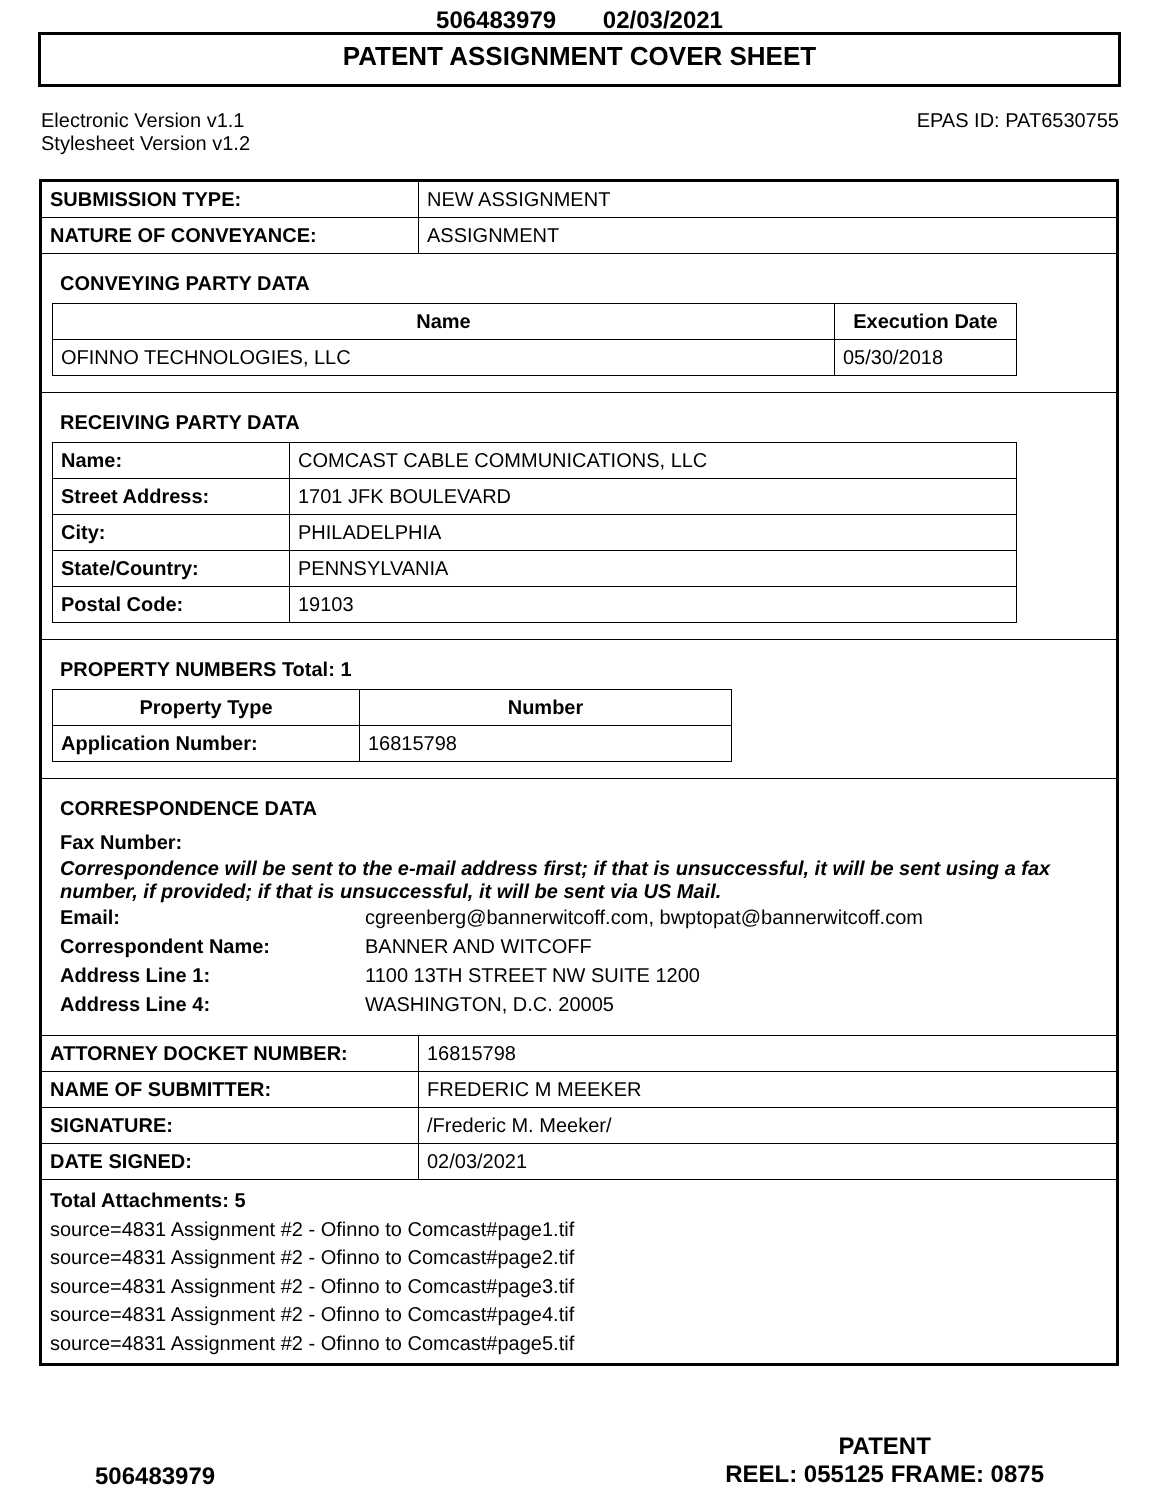506483979 02/03/2021
PATENT ASSIGNMENT COVER SHEET
Electronic Version v1.1
Stylesheet Version v1.2
EPAS ID: PAT6530755
| SUBMISSION TYPE: | NEW ASSIGNMENT |
| NATURE OF CONVEYANCE: | ASSIGNMENT |
CONVEYING PARTY DATA
| Name | Execution Date |
| --- | --- |
| OFINNO TECHNOLOGIES, LLC | 05/30/2018 |
RECEIVING PARTY DATA
| Name: | COMCAST CABLE COMMUNICATIONS, LLC |
| Street Address: | 1701 JFK BOULEVARD |
| City: | PHILADELPHIA |
| State/Country: | PENNSYLVANIA |
| Postal Code: | 19103 |
PROPERTY NUMBERS Total: 1
| Property Type | Number |
| --- | --- |
| Application Number: | 16815798 |
CORRESPONDENCE DATA
Fax Number:
Correspondence will be sent to the e-mail address first; if that is unsuccessful, it will be sent using a fax number, if provided; if that is unsuccessful, it will be sent via US Mail.
Email: cgreenberg@bannerwitcoff.com, bwptopat@bannerwitcoff.com
Correspondent Name: BANNER AND WITCOFF
Address Line 1: 1100 13TH STREET NW SUITE 1200
Address Line 4: WASHINGTON, D.C. 20005
| ATTORNEY DOCKET NUMBER: | 16815798 |
| NAME OF SUBMITTER: | FREDERIC M MEEKER |
| SIGNATURE: | /Frederic M. Meeker/ |
| DATE SIGNED: | 02/03/2021 |
Total Attachments: 5
source=4831 Assignment #2 - Ofinno to Comcast#page1.tif
source=4831 Assignment #2 - Ofinno to Comcast#page2.tif
source=4831 Assignment #2 - Ofinno to Comcast#page3.tif
source=4831 Assignment #2 - Ofinno to Comcast#page4.tif
source=4831 Assignment #2 - Ofinno to Comcast#page5.tif
506483979
PATENT
REEL: 055125 FRAME: 0875